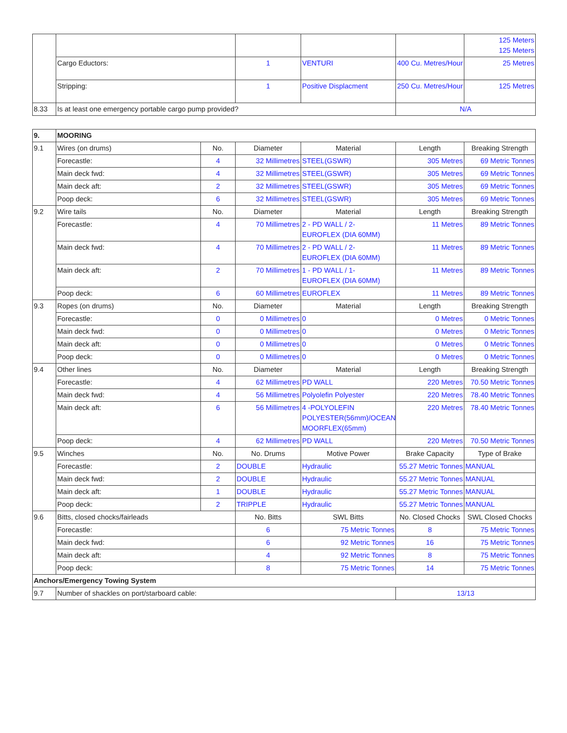| | | | | | 125 Meters 125 Meters |
| | Cargo Eductors: | 1 | VENTURI | 400 Cu. Metres/Hour | 25 Metres |
| | Stripping: | 1 | Positive Displacment | 250 Cu. Metres/Hour | 125 Metres |
| 8.33 | Is at least one emergency portable cargo pump provided? | | | N/A | |
| 9. | MOORING | | | | | |
| --- | --- | --- | --- | --- | --- | --- |
| 9.1 | Wires (on drums) | No. | Diameter | Material | Length | Breaking Strength |
| | Forecastle: | 4 | 32 Millimetres | STEEL(GSWR) | 305 Metres | 69 Metric Tonnes |
| | Main deck fwd: | 4 | 32 Millimetres | STEEL(GSWR) | 305 Metres | 69 Metric Tonnes |
| | Main deck aft: | 2 | 32 Millimetres | STEEL(GSWR) | 305 Metres | 69 Metric Tonnes |
| | Poop deck: | 6 | 32 Millimetres | STEEL(GSWR) | 305 Metres | 69 Metric Tonnes |
| 9.2 | Wire tails | No. | Diameter | Material | Length | Breaking Strength |
| | Forecastle: | 4 | 70 Millimetres | 2 - PD WALL / 2- EUROFLEX (DIA 60MM) | 11 Metres | 89 Metric Tonnes |
| | Main deck fwd: | 4 | 70 Millimetres | 2 - PD WALL / 2- EUROFLEX (DIA 60MM) | 11 Metres | 89 Metric Tonnes |
| | Main deck aft: | 2 | 70 Millimetres | 1 - PD WALL / 1- EUROFLEX (DIA 60MM) | 11 Metres | 89 Metric Tonnes |
| | Poop deck: | 6 | 60 Millimetres | EUROFLEX | 11 Metres | 89 Metric Tonnes |
| 9.3 | Ropes (on drums) | No. | Diameter | Material | Length | Breaking Strength |
| | Forecastle: | 0 | 0 Millimetres | 0 | 0 Metres | 0 Metric Tonnes |
| | Main deck fwd: | 0 | 0 Millimetres | 0 | 0 Metres | 0 Metric Tonnes |
| | Main deck aft: | 0 | 0 Millimetres | 0 | 0 Metres | 0 Metric Tonnes |
| | Poop deck: | 0 | 0 Millimetres | 0 | 0 Metres | 0 Metric Tonnes |
| 9.4 | Other lines | No. | Diameter | Material | Length | Breaking Strength |
| | Forecastle: | 4 | 62 Millimetres | PD WALL | 220 Metres | 70.50 Metric Tonnes |
| | Main deck fwd: | 4 | 56 Millimetres | Polyolefin Polyester | 220 Metres | 78.40 Metric Tonnes |
| | Main deck aft: | 6 | 56 Millimetres | 4 -POLYOLEFIN POLYESTER(56mm)/OCEAN MOORFLEX(65mm) | 220 Metres | 78.40 Metric Tonnes |
| | Poop deck: | 4 | 62 Millimetres | PD WALL | 220 Metres | 70.50 Metric Tonnes |
| 9.5 | Winches | No. | No. Drums | Motive Power | Brake Capacity | Type of Brake |
| | Forecastle: | 2 | DOUBLE | Hydraulic | 55.27 Metric Tonnes | MANUAL |
| | Main deck fwd: | 2 | DOUBLE | Hydraulic | 55.27 Metric Tonnes | MANUAL |
| | Main deck aft: | 1 | DOUBLE | Hydraulic | 55.27 Metric Tonnes | MANUAL |
| | Poop deck: | 2 | TRIPPLE | Hydraulic | 55.27 Metric Tonnes | MANUAL |
| 9.6 | Bitts, closed chocks/fairleads | | No. Bitts | SWL Bitts | No. Closed Chocks | SWL Closed Chocks |
| | Forecastle: | | 6 | 75 Metric Tonnes | 8 | 75 Metric Tonnes |
| | Main deck fwd: | | 6 | 92 Metric Tonnes | 16 | 75 Metric Tonnes |
| | Main deck aft: | | 4 | 92 Metric Tonnes | 8 | 75 Metric Tonnes |
| | Poop deck: | | 8 | 75 Metric Tonnes | 14 | 75 Metric Tonnes |
| Anchors/Emergency Towing System | | | | | | |
| 9.7 | Number of shackles on port/starboard cable: | | | | 13/13 | |